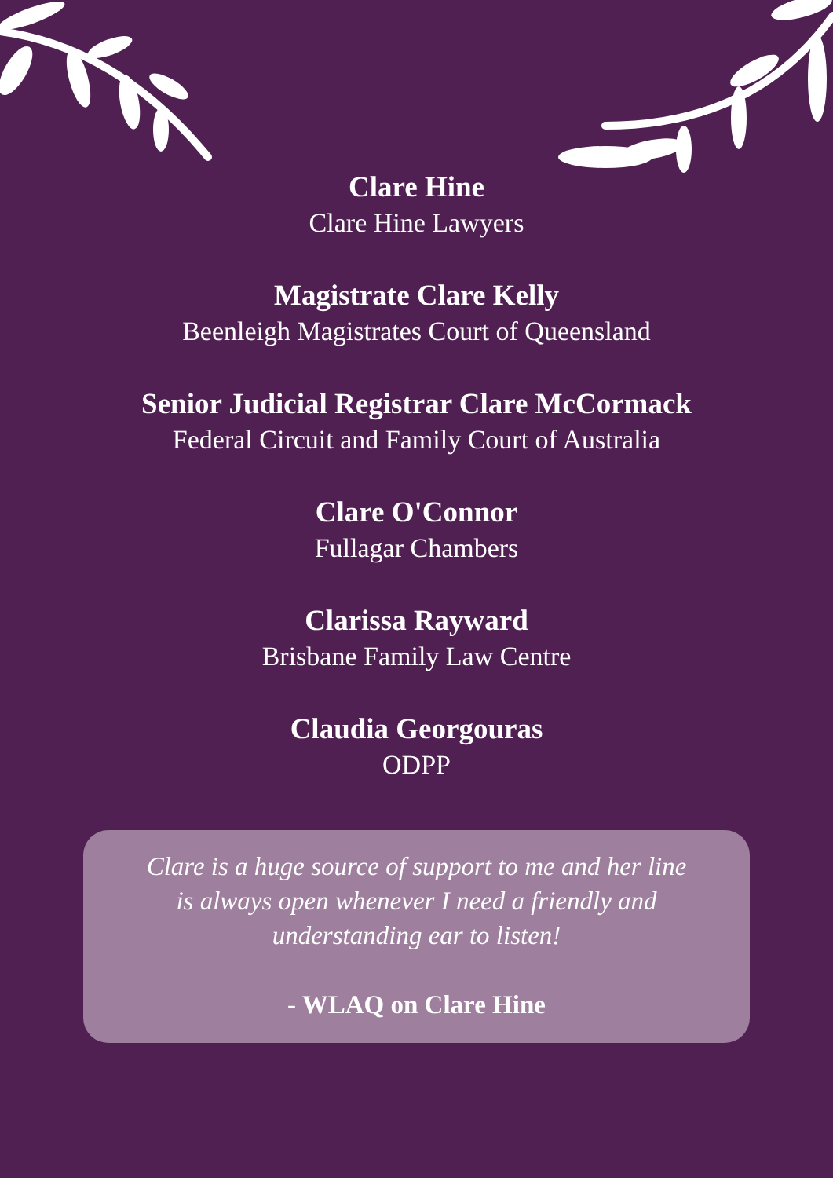Clare Hine
Clare Hine Lawyers
Magistrate Clare Kelly
Beenleigh Magistrates Court of Queensland
Senior Judicial Registrar Clare McCormack
Federal Circuit and Family Court of Australia
Clare O'Connor
Fullagar Chambers
Clarissa Rayward
Brisbane Family Law Centre
Claudia Georgouras
ODPP
Clare is a huge source of support to me and her line
is always open whenever I need a friendly and
understanding ear to listen!
- WLAQ on Clare Hine